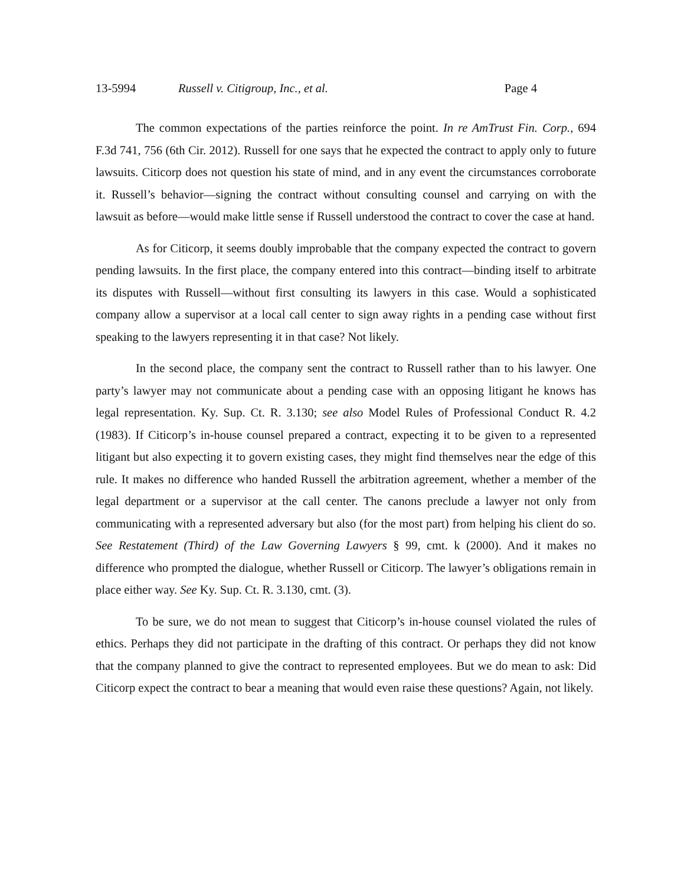13-5994 Russell v. Citigroup, Inc., et al. Page 4
The common expectations of the parties reinforce the point. In re AmTrust Fin. Corp., 694 F.3d 741, 756 (6th Cir. 2012). Russell for one says that he expected the contract to apply only to future lawsuits. Citicorp does not question his state of mind, and in any event the circumstances corroborate it. Russell’s behavior—signing the contract without consulting counsel and carrying on with the lawsuit as before—would make little sense if Russell understood the contract to cover the case at hand.
As for Citicorp, it seems doubly improbable that the company expected the contract to govern pending lawsuits. In the first place, the company entered into this contract—binding itself to arbitrate its disputes with Russell—without first consulting its lawyers in this case. Would a sophisticated company allow a supervisor at a local call center to sign away rights in a pending case without first speaking to the lawyers representing it in that case? Not likely.
In the second place, the company sent the contract to Russell rather than to his lawyer. One party’s lawyer may not communicate about a pending case with an opposing litigant he knows has legal representation. Ky. Sup. Ct. R. 3.130; see also Model Rules of Professional Conduct R. 4.2 (1983). If Citicorp’s in-house counsel prepared a contract, expecting it to be given to a represented litigant but also expecting it to govern existing cases, they might find themselves near the edge of this rule. It makes no difference who handed Russell the arbitration agreement, whether a member of the legal department or a supervisor at the call center. The canons preclude a lawyer not only from communicating with a represented adversary but also (for the most part) from helping his client do so. See Restatement (Third) of the Law Governing Lawyers § 99, cmt. k (2000). And it makes no difference who prompted the dialogue, whether Russell or Citicorp. The lawyer’s obligations remain in place either way. See Ky. Sup. Ct. R. 3.130, cmt. (3).
To be sure, we do not mean to suggest that Citicorp’s in-house counsel violated the rules of ethics. Perhaps they did not participate in the drafting of this contract. Or perhaps they did not know that the company planned to give the contract to represented employees. But we do mean to ask: Did Citicorp expect the contract to bear a meaning that would even raise these questions? Again, not likely.